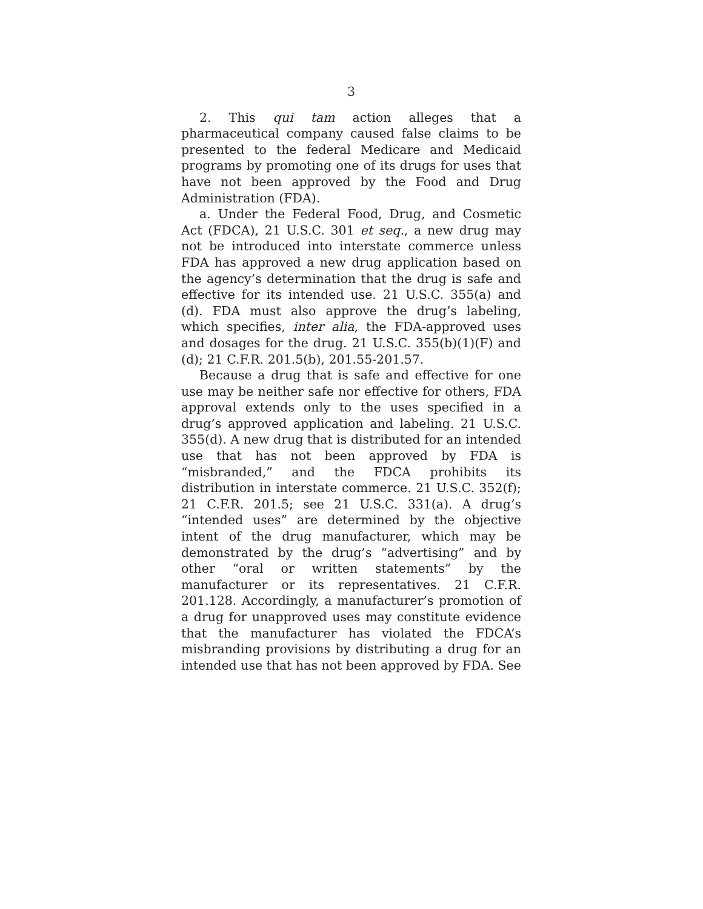3
2. This qui tam action alleges that a pharmaceutical company caused false claims to be presented to the federal Medicare and Medicaid programs by promoting one of its drugs for uses that have not been approved by the Food and Drug Administration (FDA).
a. Under the Federal Food, Drug, and Cosmetic Act (FDCA), 21 U.S.C. 301 et seq., a new drug may not be introduced into interstate commerce unless FDA has approved a new drug application based on the agency’s determination that the drug is safe and effective for its intended use. 21 U.S.C. 355(a) and (d). FDA must also approve the drug’s labeling, which specifies, inter alia, the FDA-approved uses and dosages for the drug. 21 U.S.C. 355(b)(1)(F) and (d); 21 C.F.R. 201.5(b), 201.55-201.57.
Because a drug that is safe and effective for one use may be neither safe nor effective for others, FDA approval extends only to the uses specified in a drug’s approved application and labeling. 21 U.S.C. 355(d). A new drug that is distributed for an intended use that has not been approved by FDA is “misbranded,” and the FDCA prohibits its distribution in interstate commerce. 21 U.S.C. 352(f); 21 C.F.R. 201.5; see 21 U.S.C. 331(a). A drug’s “intended uses” are determined by the objective intent of the drug manufacturer, which may be demonstrated by the drug’s “advertising” and by other “oral or written statements” by the manufacturer or its representatives. 21 C.F.R. 201.128. Accordingly, a manufacturer’s promotion of a drug for unapproved uses may constitute evidence that the manufacturer has violated the FDCA’s misbranding provisions by distributing a drug for an intended use that has not been approved by FDA. See